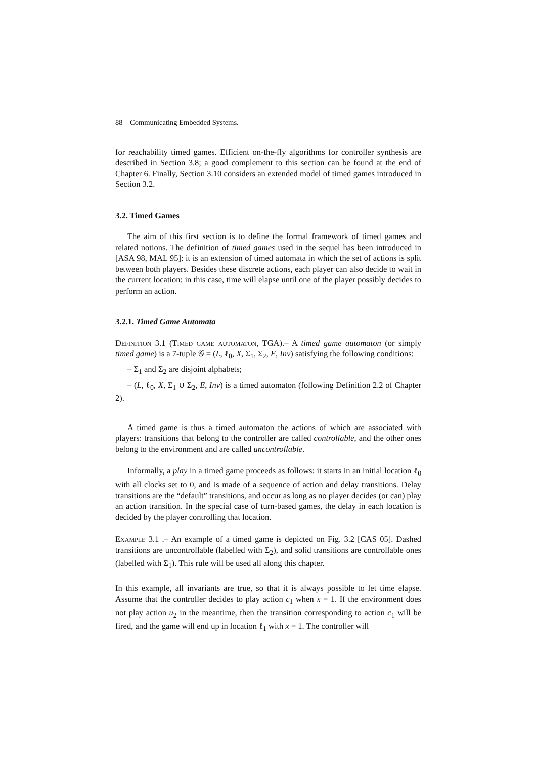88 Communicating Embedded Systems.
for reachability timed games. Efficient on-the-fly algorithms for controller synthesis are described in Section 3.8; a good complement to this section can be found at the end of Chapter 6. Finally, Section 3.10 considers an extended model of timed games introduced in Section 3.2.
3.2. Timed Games
The aim of this first section is to define the formal framework of timed games and related notions. The definition of timed games used in the sequel has been introduced in [ASA 98, MAL 95]: it is an extension of timed automata in which the set of actions is split between both players. Besides these discrete actions, each player can also decide to wait in the current location: in this case, time will elapse until one of the player possibly decides to perform an action.
3.2.1. Timed Game Automata
Definition 3.1 (Timed game automaton, TGA).– A timed game automaton (or simply timed game) is a 7-tuple 𝒢 = (L, ℓ<sub>0</sub>, X, Σ<sub>1</sub>, Σ<sub>2</sub>, E, Inv) satisfying the following conditions:
– Σ<sub>1</sub> and Σ<sub>2</sub> are disjoint alphabets;
– (L, ℓ<sub>0</sub>, X, Σ<sub>1</sub> ∪ Σ<sub>2</sub>, E, Inv) is a timed automaton (following Definition 2.2 of Chapter 2).
A timed game is thus a timed automaton the actions of which are associated with players: transitions that belong to the controller are called controllable, and the other ones belong to the environment and are called uncontrollable.
Informally, a play in a timed game proceeds as follows: it starts in an initial location ℓ<sub>0</sub> with all clocks set to 0, and is made of a sequence of action and delay transitions. Delay transitions are the “default” transitions, and occur as long as no player decides (or can) play an action transition. In the special case of turn-based games, the delay in each location is decided by the player controlling that location.
Example 3.1 .– An example of a timed game is depicted on Fig. 3.2 [CAS 05]. Dashed transitions are uncontrollable (labelled with Σ<sub>2</sub>), and solid transitions are controllable ones (labelled with Σ<sub>1</sub>). This rule will be used all along this chapter.
In this example, all invariants are true, so that it is always possible to let time elapse. Assume that the controller decides to play action c<sub>1</sub> when x = 1. If the environment does not play action u<sub>2</sub> in the meantime, then the transition corresponding to action c<sub>1</sub> will be fired, and the game will end up in location ℓ<sub>1</sub> with x = 1. The controller will